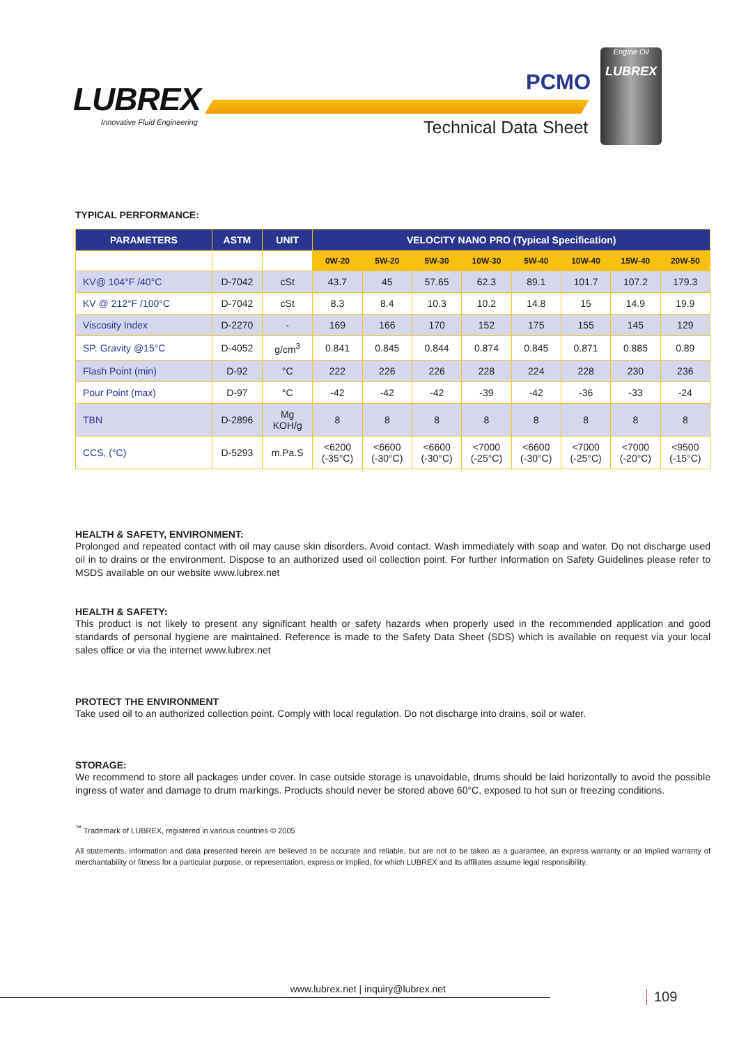LUBREX
Innovative Fluid Engineering
PCMO
Technical Data Sheet
Engine Oil
LUBREX
TYPICAL PERFORMANCE:
| PARAMETERS | ASTM | UNIT | VELOCITY NANO PRO (Typical Specification) | | | | | | | |
| --- | --- | --- | --- | --- | --- | --- | --- | --- | --- | --- |
| | | | 0W-20 | 5W-20 | 5W-30 | 10W-30 | 5W-40 | 10W-40 | 15W-40 | 20W-50 |
| KV@ 104°F /40°C | D-7042 | cSt | 43.7 | 45 | 57.65 | 62.3 | 89.1 | 101.7 | 107.2 | 179.3 |
| KV @ 212°F /100°C | D-7042 | cSt | 8.3 | 8.4 | 10.3 | 10.2 | 14.8 | 15 | 14.9 | 19.9 |
| Viscosity Index | D-2270 | - | 169 | 166 | 170 | 152 | 175 | 155 | 145 | 129 |
| SP. Gravity @15°C | D-4052 | g/cm<sup>3</sup> | 0.841 | 0.845 | 0.844 | 0.874 | 0.845 | 0.871 | 0.885 | 0.89 |
| Flash Point (min) | D-92 | °C | 222 | 226 | 226 | 228 | 224 | 228 | 230 | 236 |
| Pour Point (max) | D-97 | °C | -42 | -42 | -42 | -39 | -42 | -36 | -33 | -24 |
| TBN | D-2896 | Mg KOH/g | 8 | 8 | 8 | 8 | 8 | 8 | 8 | 8 |
| CCS, (°C) | D-5293 | m.Pa.S | <6200 (-35°C) | <6600 (-30°C) | <6600 (-30°C) | <7000 (-25°C) | <6600 (-30°C) | <7000 (-25°C) | <7000 (-20°C) | <9500 (-15°C) |
HEALTH & SAFETY, ENVIRONMENT:
Prolonged and repeated contact with oil may cause skin disorders. Avoid contact. Wash immediately with soap and water. Do not discharge used oil in to drains or the environment. Dispose to an authorized used oil collection point. For further Information on Safety Guidelines please refer to MSDS available on our website www.lubrex.net
HEALTH & SAFETY:
This product is not likely to present any significant health or safety hazards when properly used in the recommended application and good standards of personal hygiene are maintained. Reference is made to the Safety Data Sheet (SDS) which is available on request via your local sales office or via the internet www.lubrex.net
PROTECT THE ENVIRONMENT
Take used oil to an authorized collection point. Comply with local regulation. Do not discharge into drains, soil or water.
STORAGE:
We recommend to store all packages under cover. In case outside storage is unavoidable, drums should be laid horizontally to avoid the possible ingress of water and damage to drum markings. Products should never be stored above 60°C, exposed to hot sun or freezing conditions.
<sup>™</sup> Trademark of LUBREX, registered in various countries © 2005
All statements, information and data presented herein are believed to be accurate and reliable, but are not to be taken as a guarantee, an express warranty or an implied warranty of merchantability or fitness for a particular purpose, or representation, express or implied, for which LUBREX and its affiliates assume legal responsibility.
www.lubrex.net | inquiry@lubrex.net 109